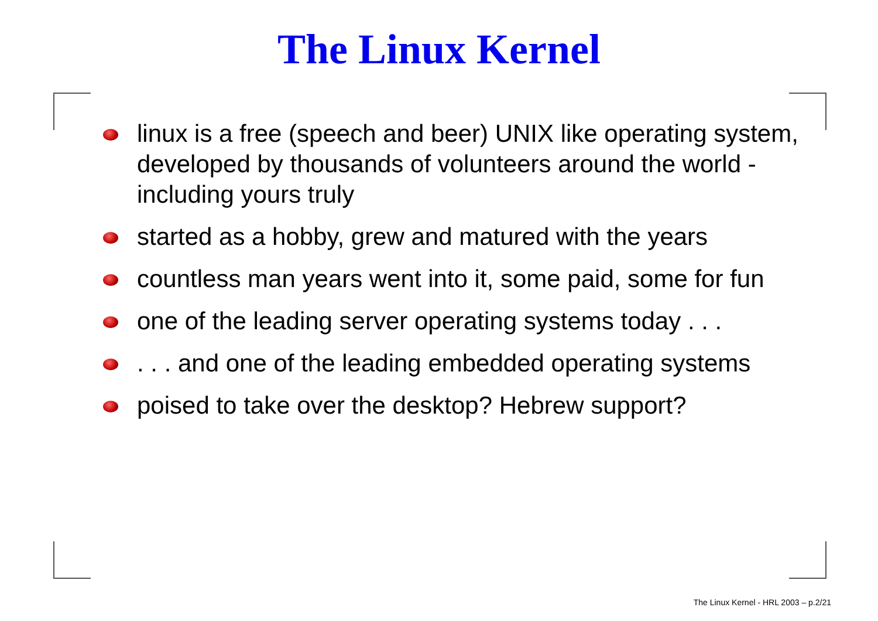The Linux Kernel
linux is a free (speech and beer) UNIX like operating system, developed by thousands of volunteers around the world - including yours truly
started as a hobby, grew and matured with the years
countless man years went into it, some paid, some for fun
one of the leading server operating systems today . . .
. . . and one of the leading embedded operating systems
poised to take over the desktop? Hebrew support?
The Linux Kernel - HRL 2003 – p.2/21